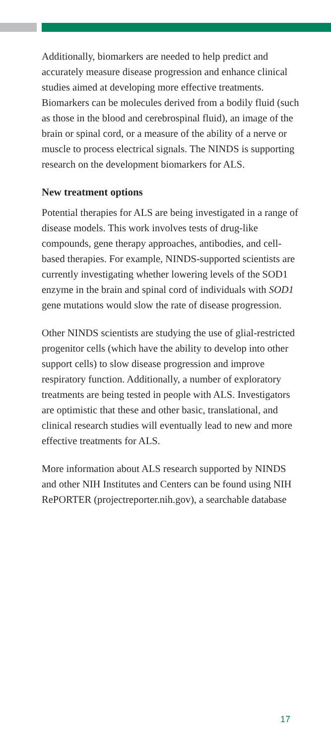Additionally, biomarkers are needed to help predict and accurately measure disease progression and enhance clinical studies aimed at developing more effective treatments. Biomarkers can be molecules derived from a bodily fluid (such as those in the blood and cerebrospinal fluid), an image of the brain or spinal cord, or a measure of the ability of a nerve or muscle to process electrical signals. The NINDS is supporting research on the development biomarkers for ALS.
New treatment options
Potential therapies for ALS are being investigated in a range of disease models. This work involves tests of drug-like compounds, gene therapy approaches, antibodies, and cell-based therapies. For example, NINDS-supported scientists are currently investigating whether lowering levels of the SOD1 enzyme in the brain and spinal cord of individuals with SOD1 gene mutations would slow the rate of disease progression.
Other NINDS scientists are studying the use of glial-restricted progenitor cells (which have the ability to develop into other support cells) to slow disease progression and improve respiratory function. Additionally, a number of exploratory treatments are being tested in people with ALS. Investigators are optimistic that these and other basic, translational, and clinical research studies will eventually lead to new and more effective treatments for ALS.
More information about ALS research supported by NINDS and other NIH Institutes and Centers can be found using NIH RePORTER (projectreporter.nih.gov), a searchable database
17